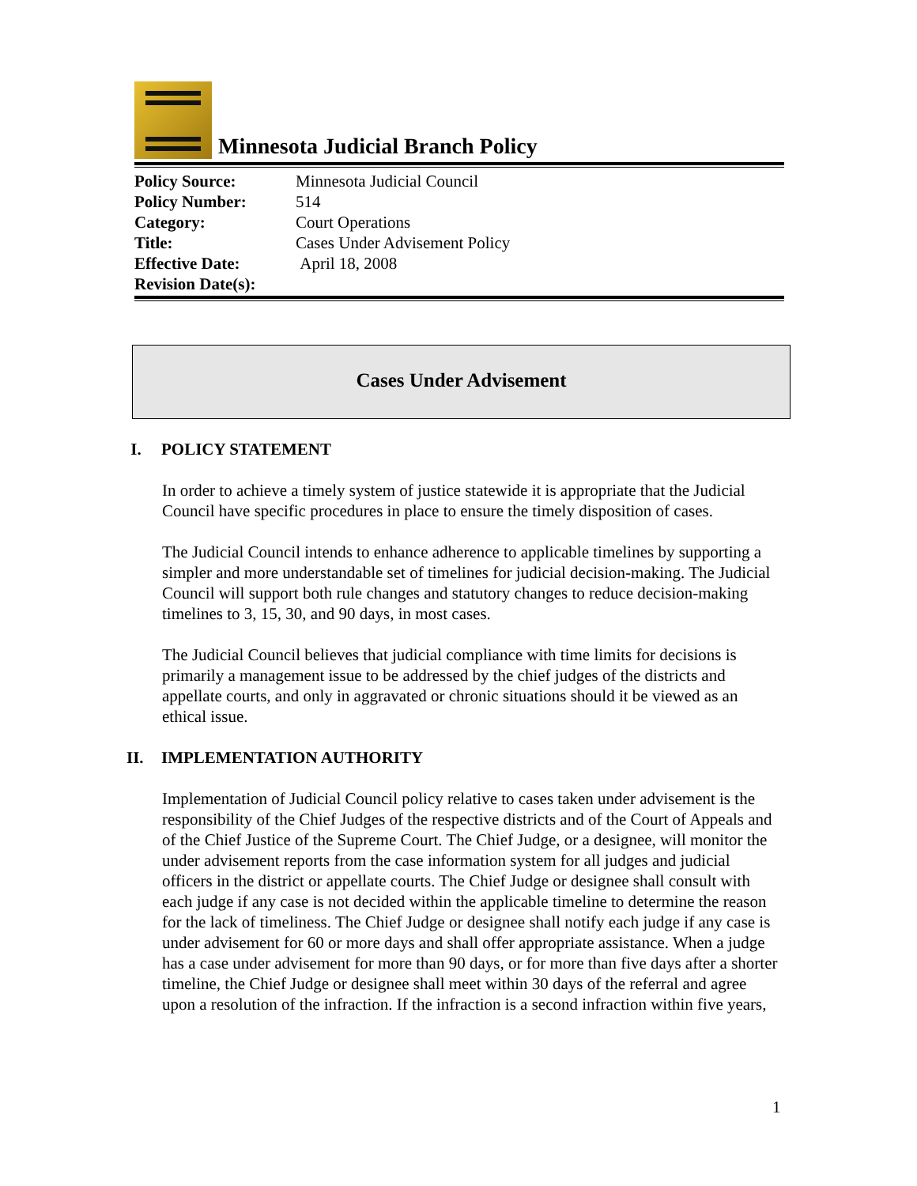Minnesota Judicial Branch Policy
| Policy Source: | Minnesota Judicial Council |
| Policy Number: | 514 |
| Category: | Court Operations |
| Title: | Cases Under Advisement Policy |
| Effective Date: | April 18, 2008 |
| Revision Date(s): | |
Cases Under Advisement
I. POLICY STATEMENT
In order to achieve a timely system of justice statewide it is appropriate that the Judicial Council have specific procedures in place to ensure the timely disposition of cases.
The Judicial Council intends to enhance adherence to applicable timelines by supporting a simpler and more understandable set of timelines for judicial decision-making. The Judicial Council will support both rule changes and statutory changes to reduce decision-making timelines to 3, 15, 30, and 90 days, in most cases.
The Judicial Council believes that judicial compliance with time limits for decisions is primarily a management issue to be addressed by the chief judges of the districts and appellate courts, and only in aggravated or chronic situations should it be viewed as an ethical issue.
II. IMPLEMENTATION AUTHORITY
Implementation of Judicial Council policy relative to cases taken under advisement is the responsibility of the Chief Judges of the respective districts and of the Court of Appeals and of the Chief Justice of the Supreme Court. The Chief Judge, or a designee, will monitor the under advisement reports from the case information system for all judges and judicial officers in the district or appellate courts. The Chief Judge or designee shall consult with each judge if any case is not decided within the applicable timeline to determine the reason for the lack of timeliness. The Chief Judge or designee shall notify each judge if any case is under advisement for 60 or more days and shall offer appropriate assistance. When a judge has a case under advisement for more than 90 days, or for more than five days after a shorter timeline, the Chief Judge or designee shall meet within 30 days of the referral and agree upon a resolution of the infraction. If the infraction is a second infraction within five years,
1